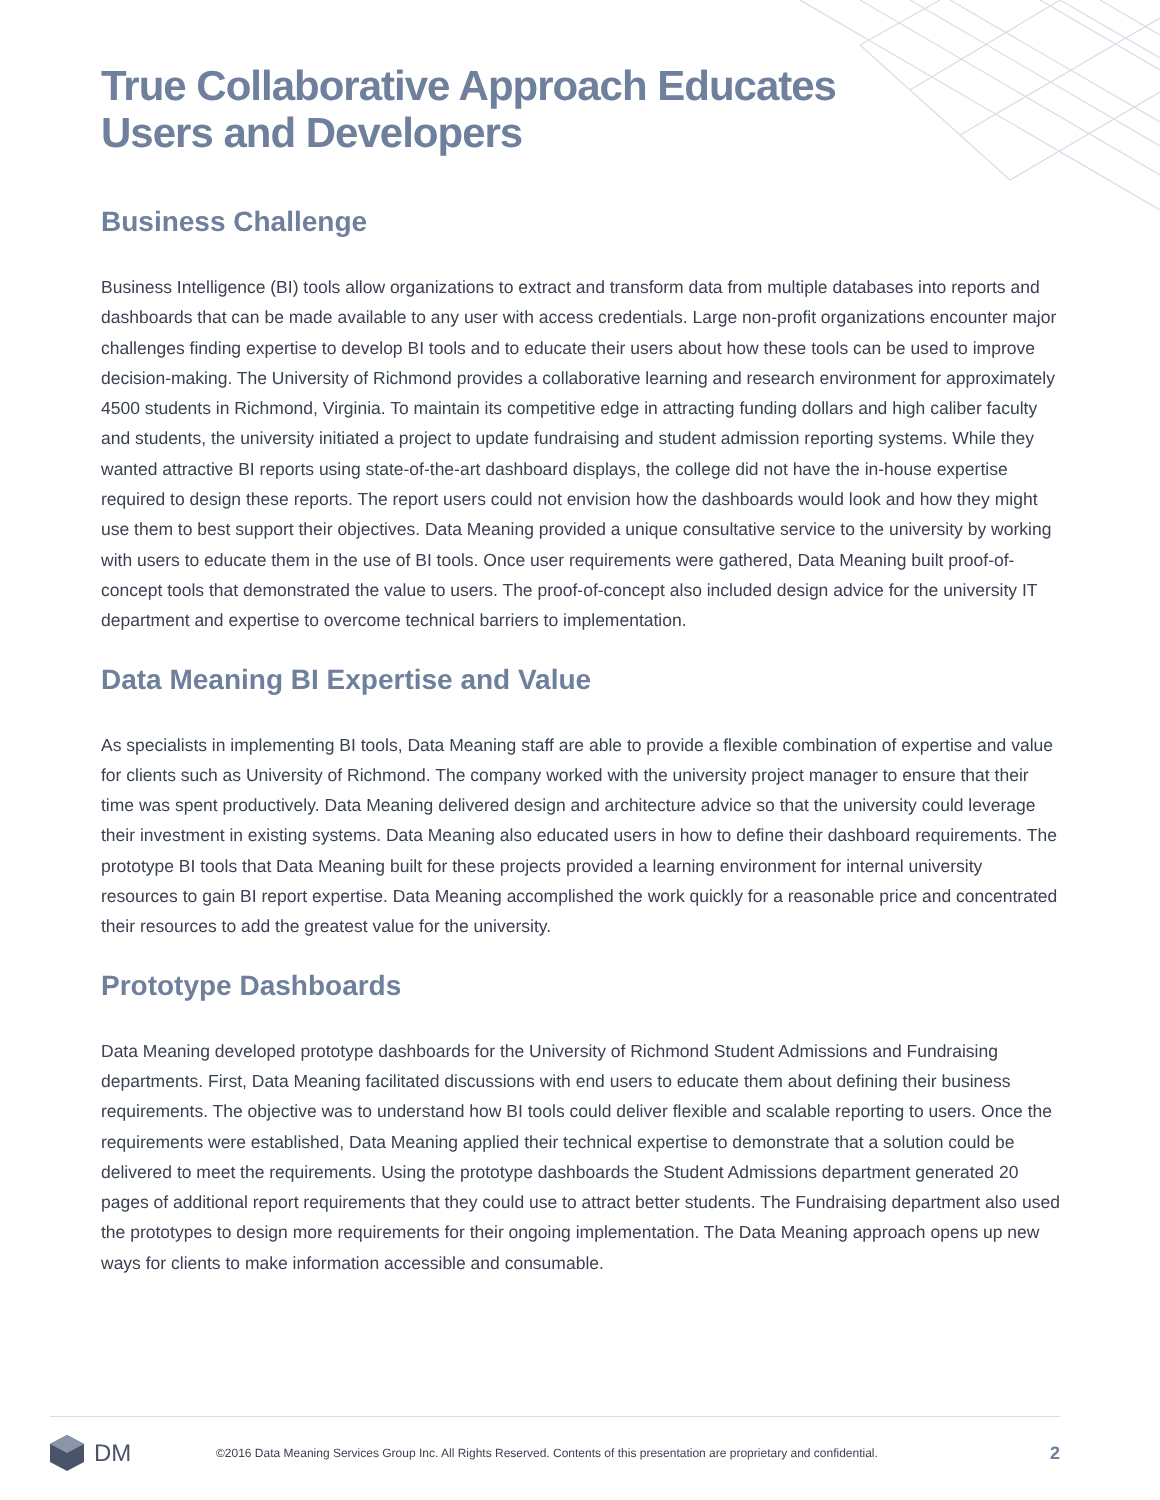True Collaborative Approach Educates
Users and Developers
Business Challenge
Business Intelligence (BI) tools allow organizations to extract and transform data from multiple databases into reports and dashboards that can be made available to any user with access credentials. Large non-profit organizations encounter major challenges finding expertise to develop BI tools and to educate their users about how these tools can be used to improve decision-making. The University of Richmond provides a collaborative learning and research environment for approximately 4500 students in Richmond, Virginia. To maintain its competitive edge in attracting funding dollars and high caliber faculty and students, the university initiated a project to update fundraising and student admission reporting systems. While they wanted attractive BI reports using state-of-the-art dashboard displays, the college did not have the in-house expertise required to design these reports. The report users could not envision how the dashboards would look and how they might use them to best support their objectives. Data Meaning provided a unique consultative service to the university by working with users to educate them in the use of BI tools. Once user requirements were gathered, Data Meaning built proof-of-concept tools that demonstrated the value to users. The proof-of-concept also included design advice for the university IT department and expertise to overcome technical barriers to implementation.
Data Meaning BI Expertise and Value
As specialists in implementing BI tools, Data Meaning staff are able to provide a flexible combination of expertise and value for clients such as University of Richmond. The company worked with the university project manager to ensure that their time was spent productively. Data Meaning delivered design and architecture advice so that the university could leverage their investment in existing systems. Data Meaning also educated users in how to define their dashboard requirements. The prototype BI tools that Data Meaning built for these projects provided a learning environment for internal university resources to gain BI report expertise. Data Meaning accomplished the work quickly for a reasonable price and concentrated their resources to add the greatest value for the university.
Prototype Dashboards
Data Meaning developed prototype dashboards for the University of Richmond Student Admissions and Fundraising departments. First, Data Meaning facilitated discussions with end users to educate them about defining their business requirements. The objective was to understand how BI tools could deliver flexible and scalable reporting to users. Once the requirements were established, Data Meaning applied their technical expertise to demonstrate that a solution could be delivered to meet the requirements. Using the prototype dashboards the Student Admissions department generated 20 pages of additional report requirements that they could use to attract better students. The Fundraising department also used the prototypes to design more requirements for their ongoing implementation. The Data Meaning approach opens up new ways for clients to make information accessible and consumable.
DM
©2016 Data Meaning Services Group Inc. All Rights Reserved. Contents of this presentation are proprietary and confidential. 2